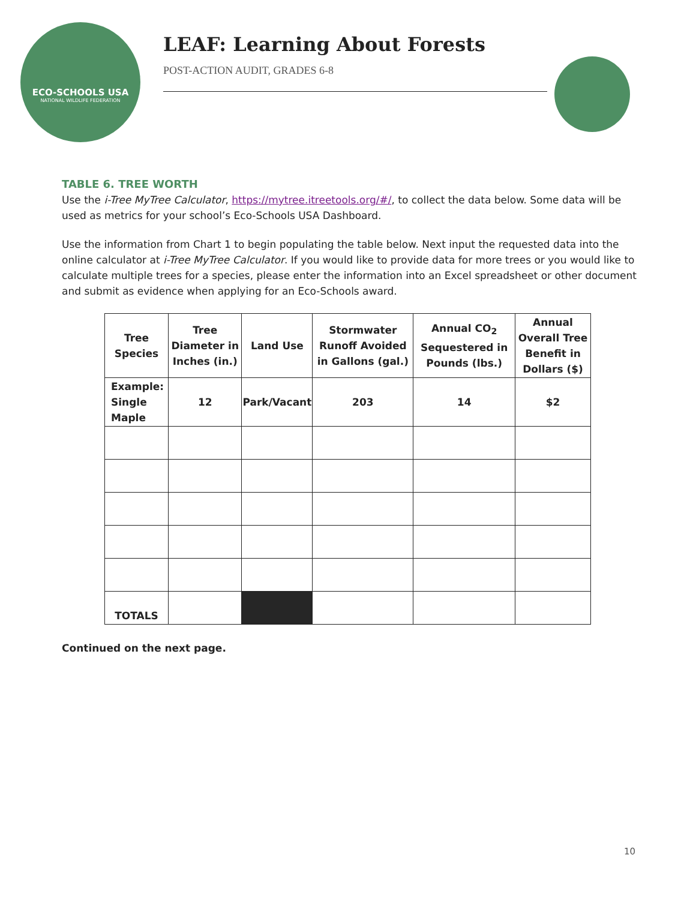ECO-SCHOOLS USA
NATIONAL WILDLIFE FEDERATION
LEAF: Learning About Forests
POST-ACTION AUDIT, GRADES 6-8
TABLE 6. TREE WORTH
Use the i-Tree MyTree Calculator, https://mytree.itreetools.org/#/, to collect the data below. Some data will be used as metrics for your school’s Eco-Schools USA Dashboard.
Use the information from Chart 1 to begin populating the table below. Next input the requested data into the online calculator at i-Tree MyTree Calculator. If you would like to provide data for more trees or you would like to calculate multiple trees for a species, please enter the information into an Excel spreadsheet or other document and submit as evidence when applying for an Eco-Schools award.
| Tree Species | Tree Diameter in Inches (in.) | Land Use | Stormwater Runoff Avoided in Gallons (gal.) | Annual CO<sub>2</sub> Sequestered in Pounds (lbs.) | Annual Overall Tree Benefit in Dollars ($) |
| --- | --- | --- | --- | --- | --- |
| Example: Single Maple | 12 | Park/Vacant | 203 | 14 | $2 |
| TOTALS | | | | | |
Continued on the next page.
10